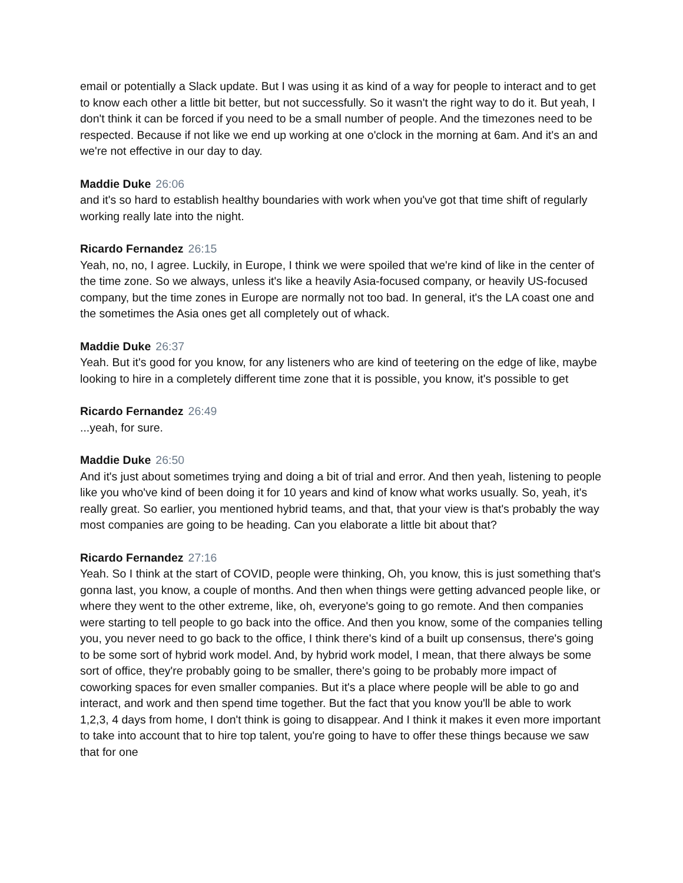email or potentially a Slack update. But I was using it as kind of a way for people to interact and to get to know each other a little bit better, but not successfully. So it wasn't the right way to do it. But yeah, I don't think it can be forced if you need to be a small number of people. And the timezones need to be respected. Because if not like we end up working at one o'clock in the morning at 6am. And it's an and we're not effective in our day to day.
Maddie Duke 26:06
and it's so hard to establish healthy boundaries with work when you've got that time shift of regularly working really late into the night.
Ricardo Fernandez 26:15
Yeah, no, no, I agree. Luckily, in Europe, I think we were spoiled that we're kind of like in the center of the time zone. So we always, unless it's like a heavily Asia-focused company, or heavily US-focused company, but the time zones in Europe are normally not too bad. In general, it's the LA coast one and the sometimes the Asia ones get all completely out of whack.
Maddie Duke 26:37
Yeah. But it's good for you know, for any listeners who are kind of teetering on the edge of like, maybe looking to hire in a completely different time zone that it is possible, you know, it's possible to get
Ricardo Fernandez 26:49
...yeah, for sure.
Maddie Duke 26:50
And it's just about sometimes trying and doing a bit of trial and error. And then yeah, listening to people like you who've kind of been doing it for 10 years and kind of know what works usually. So, yeah, it's really great. So earlier, you mentioned hybrid teams, and that, that your view is that's probably the way most companies are going to be heading. Can you elaborate a little bit about that?
Ricardo Fernandez 27:16
Yeah. So I think at the start of COVID, people were thinking, Oh, you know, this is just something that's gonna last, you know, a couple of months. And then when things were getting advanced people like, or where they went to the other extreme, like, oh, everyone's going to go remote. And then companies were starting to tell people to go back into the office. And then you know, some of the companies telling you, you never need to go back to the office, I think there's kind of a built up consensus, there's going to be some sort of hybrid work model. And, by hybrid work model, I mean, that there always be some sort of office, they're probably going to be smaller, there's going to be probably more impact of coworking spaces for even smaller companies. But it's a place where people will be able to go and interact, and work and then spend time together. But the fact that you know you'll be able to work 1,2,3, 4 days from home, I don't think is going to disappear. And I think it makes it even more important to take into account that to hire top talent, you're going to have to offer these things because we saw that for one